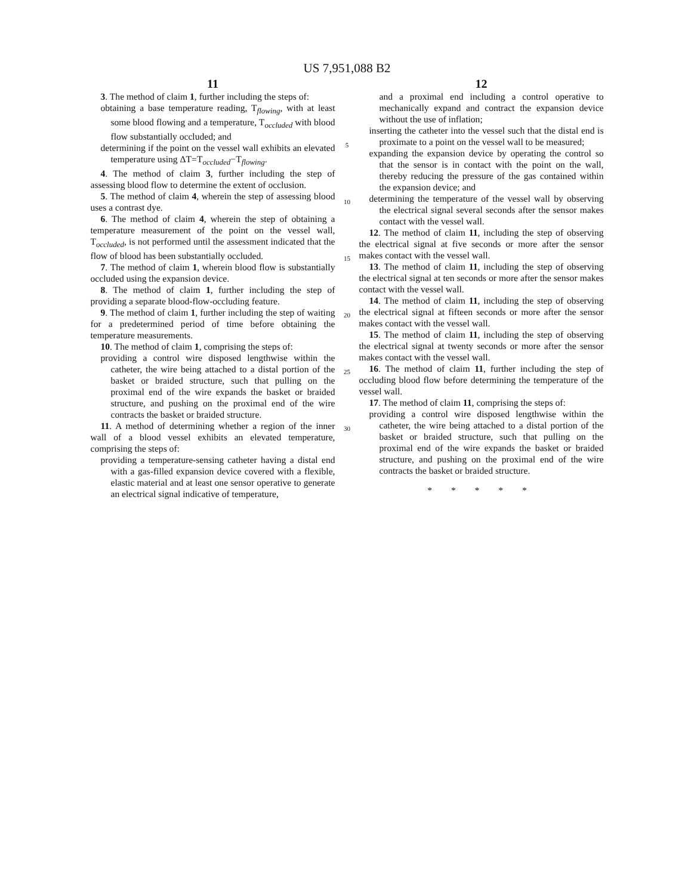US 7,951,088 B2
11
3. The method of claim 1, further including the steps of:
obtaining a base temperature reading, T<sub>flowing</sub>, with at least some blood flowing and a temperature, T<sub>occluded</sub> with blood flow substantially occluded; and
determining if the point on the vessel wall exhibits an elevated temperature using ΔT=T<sub>occluded</sub>−T<sub>flowing</sub>.
4. The method of claim 3, further including the step of assessing blood flow to determine the extent of occlusion.
5. The method of claim 4, wherein the step of assessing blood uses a contrast dye.
6. The method of claim 4, wherein the step of obtaining a temperature measurement of the point on the vessel wall, T<sub>occluded</sub>, is not performed until the assessment indicated that the flow of blood has been substantially occluded.
7. The method of claim 1, wherein blood flow is substantially occluded using the expansion device.
8. The method of claim 1, further including the step of providing a separate blood-flow-occluding feature.
9. The method of claim 1, further including the step of waiting for a predetermined period of time before obtaining the temperature measurements.
10. The method of claim 1, comprising the steps of:
providing a control wire disposed lengthwise within the catheter, the wire being attached to a distal portion of the basket or braided structure, such that pulling on the proximal end of the wire expands the basket or braided structure, and pushing on the proximal end of the wire contracts the basket or braided structure.
11. A method of determining whether a region of the inner wall of a blood vessel exhibits an elevated temperature, comprising the steps of:
providing a temperature-sensing catheter having a distal end with a gas-filled expansion device covered with a flexible, elastic material and at least one sensor operative to generate an electrical signal indicative of temperature,
5
10
15
20
25
30
12
and a proximal end including a control operative to mechanically expand and contract the expansion device without the use of inflation;
inserting the catheter into the vessel such that the distal end is proximate to a point on the vessel wall to be measured;
expanding the expansion device by operating the control so that the sensor is in contact with the point on the wall, thereby reducing the pressure of the gas contained within the expansion device; and
determining the temperature of the vessel wall by observing the electrical signal several seconds after the sensor makes contact with the vessel wall.
12. The method of claim 11, including the step of observing the electrical signal at five seconds or more after the sensor makes contact with the vessel wall.
13. The method of claim 11, including the step of observing the electrical signal at ten seconds or more after the sensor makes contact with the vessel wall.
14. The method of claim 11, including the step of observing the electrical signal at fifteen seconds or more after the sensor makes contact with the vessel wall.
15. The method of claim 11, including the step of observing the electrical signal at twenty seconds or more after the sensor makes contact with the vessel wall.
16. The method of claim 11, further including the step of occluding blood flow before determining the temperature of the vessel wall.
17. The method of claim 11, comprising the steps of:
providing a control wire disposed lengthwise within the catheter, the wire being attached to a distal portion of the basket or braided structure, such that pulling on the proximal end of the wire expands the basket or braided structure, and pushing on the proximal end of the wire contracts the basket or braided structure.
* * * * *